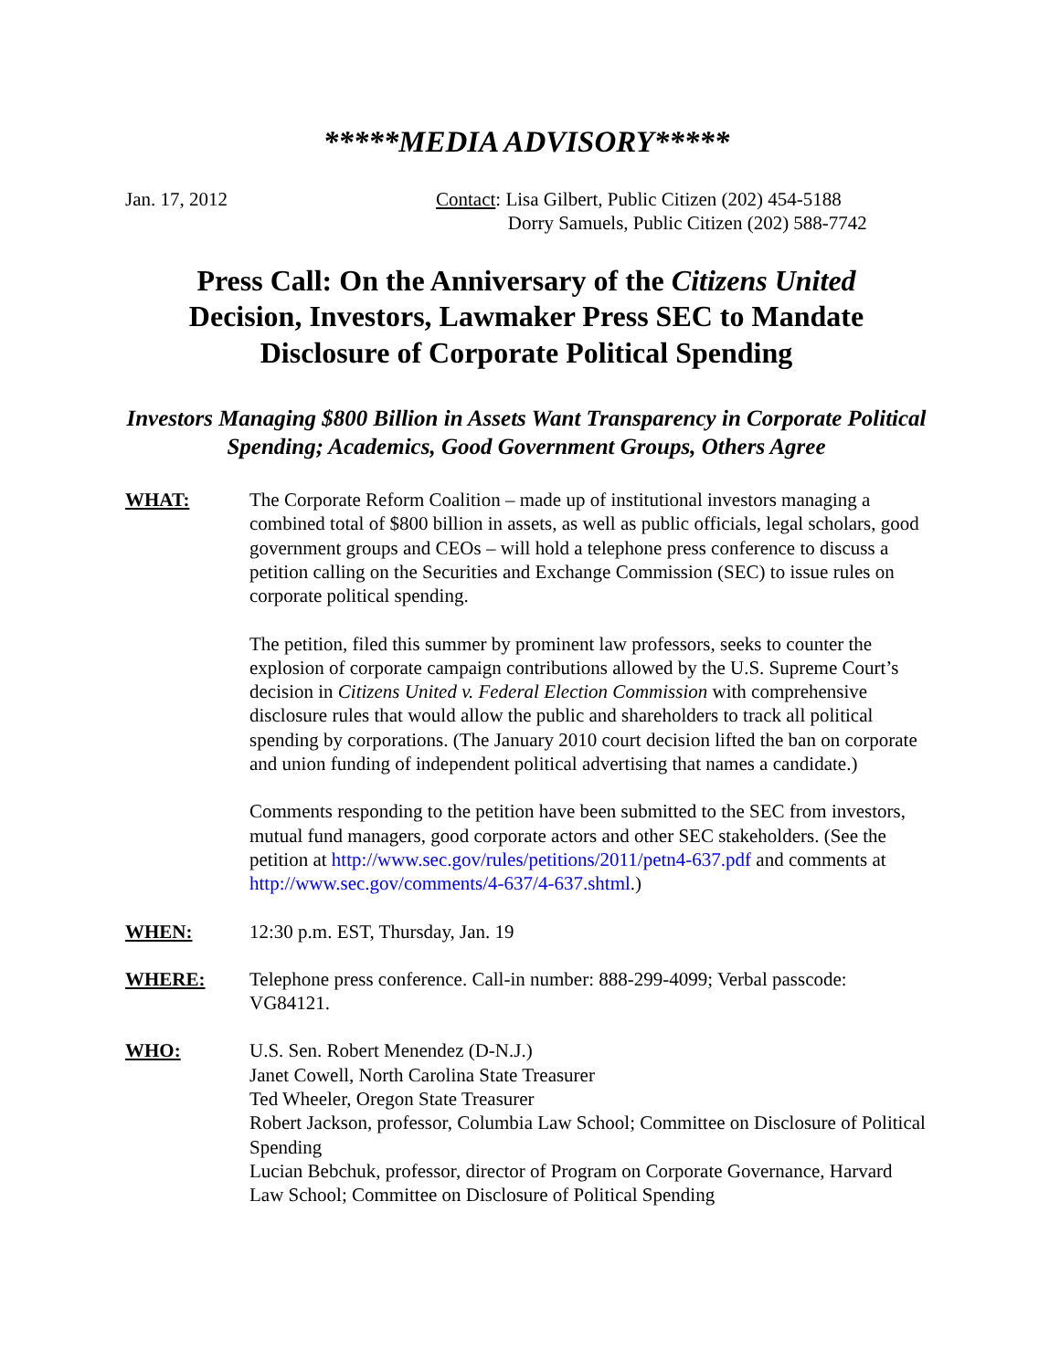*****MEDIA ADVISORY*****
Jan. 17, 2012 Contact: Lisa Gilbert, Public Citizen (202) 454-5188
Dorry Samuels, Public Citizen (202) 588-7742
Press Call: On the Anniversary of the Citizens United
Decision, Investors, Lawmaker Press SEC to Mandate
Disclosure of Corporate Political Spending
Investors Managing $800 Billion in Assets Want Transparency in Corporate Political Spending; Academics, Good Government Groups, Others Agree
WHAT: The Corporate Reform Coalition – made up of institutional investors managing a combined total of $800 billion in assets, as well as public officials, legal scholars, good government groups and CEOs – will hold a telephone press conference to discuss a petition calling on the Securities and Exchange Commission (SEC) to issue rules on corporate political spending.
The petition, filed this summer by prominent law professors, seeks to counter the explosion of corporate campaign contributions allowed by the U.S. Supreme Court’s decision in Citizens United v. Federal Election Commission with comprehensive disclosure rules that would allow the public and shareholders to track all political spending by corporations. (The January 2010 court decision lifted the ban on corporate and union funding of independent political advertising that names a candidate.)
Comments responding to the petition have been submitted to the SEC from investors, mutual fund managers, good corporate actors and other SEC stakeholders. (See the petition at http://www.sec.gov/rules/petitions/2011/petn4-637.pdf and comments at http://www.sec.gov/comments/4-637/4-637.shtml.)
WHEN: 12:30 p.m. EST, Thursday, Jan. 19
WHERE: Telephone press conference. Call-in number: 888-299-4099; Verbal passcode: VG84121.
WHO: U.S. Sen. Robert Menendez (D-N.J.)
Janet Cowell, North Carolina State Treasurer
Ted Wheeler, Oregon State Treasurer
Robert Jackson, professor, Columbia Law School; Committee on Disclosure of Political Spending
Lucian Bebchuk, professor, director of Program on Corporate Governance, Harvard Law School; Committee on Disclosure of Political Spending